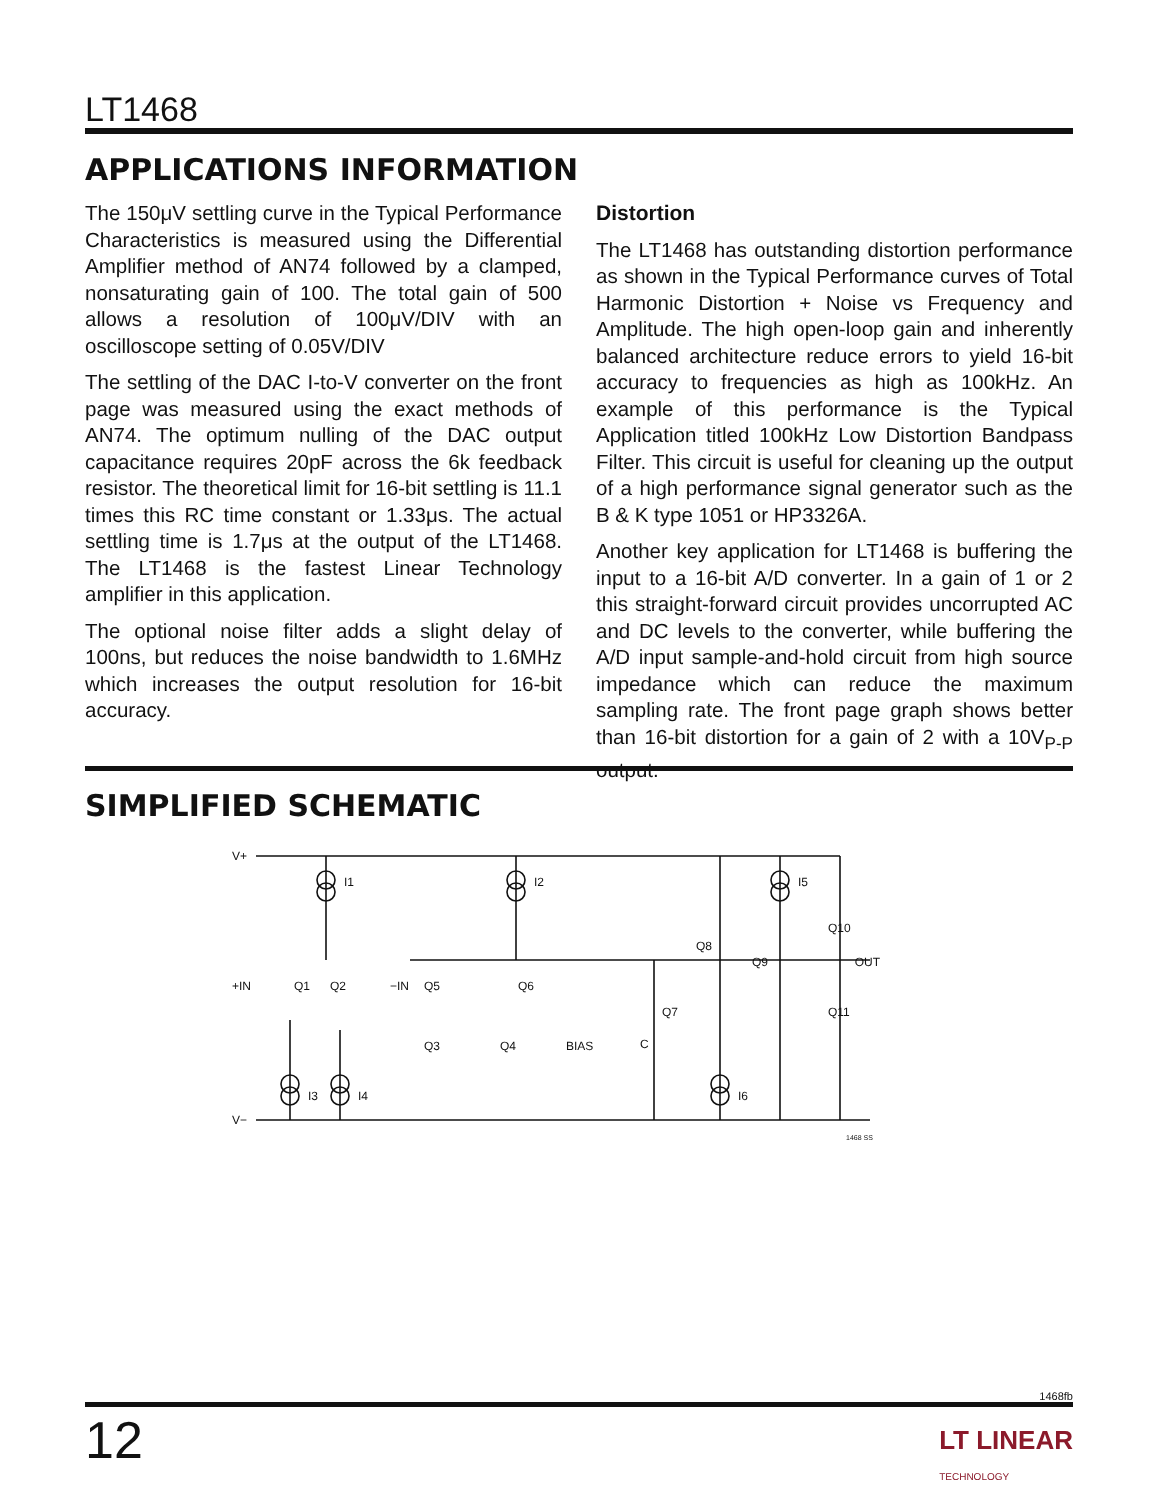LT1468
APPLICATIONS INFORMATION
The 150μV settling curve in the Typical Performance Characteristics is measured using the Differential Amplifier method of AN74 followed by a clamped, nonsaturating gain of 100. The total gain of 500 allows a resolution of 100μV/DIV with an oscilloscope setting of 0.05V/DIV
The settling of the DAC I-to-V converter on the front page was measured using the exact methods of AN74. The optimum nulling of the DAC output capacitance requires 20pF across the 6k feedback resistor. The theoretical limit for 16-bit settling is 11.1 times this RC time constant or 1.33μs. The actual settling time is 1.7μs at the output of the LT1468. The LT1468 is the fastest Linear Technology amplifier in this application.
The optional noise filter adds a slight delay of 100ns, but reduces the noise bandwidth to 1.6MHz which increases the output resolution for 16-bit accuracy.
Distortion
The LT1468 has outstanding distortion performance as shown in the Typical Performance curves of Total Harmonic Distortion + Noise vs Frequency and Amplitude. The high open-loop gain and inherently balanced architecture reduce errors to yield 16-bit accuracy to frequencies as high as 100kHz. An example of this performance is the Typical Application titled 100kHz Low Distortion Bandpass Filter. This circuit is useful for cleaning up the output of a high performance signal generator such as the B & K type 1051 or HP3326A.
Another key application for LT1468 is buffering the input to a 16-bit A/D converter. In a gain of 1 or 2 this straight-forward circuit provides uncorrupted AC and DC levels to the converter, while buffering the A/D input sample-and-hold circuit from high source impedance which can reduce the maximum sampling rate. The front page graph shows better than 16-bit distortion for a gain of 2 with a 10V<sub>P-P</sub> output.
SIMPLIFIED SCHEMATIC
V+
V−
I1
I2
I5
Q10
OUT
Q8
Q9
+IN
Q1
Q2
−IN
Q5
Q6
Q7
Q11
Q3
Q4
BIAS
C
I3
I4
I6
1468 SS
1468fb
12
LT LINEAR
TECHNOLOGY